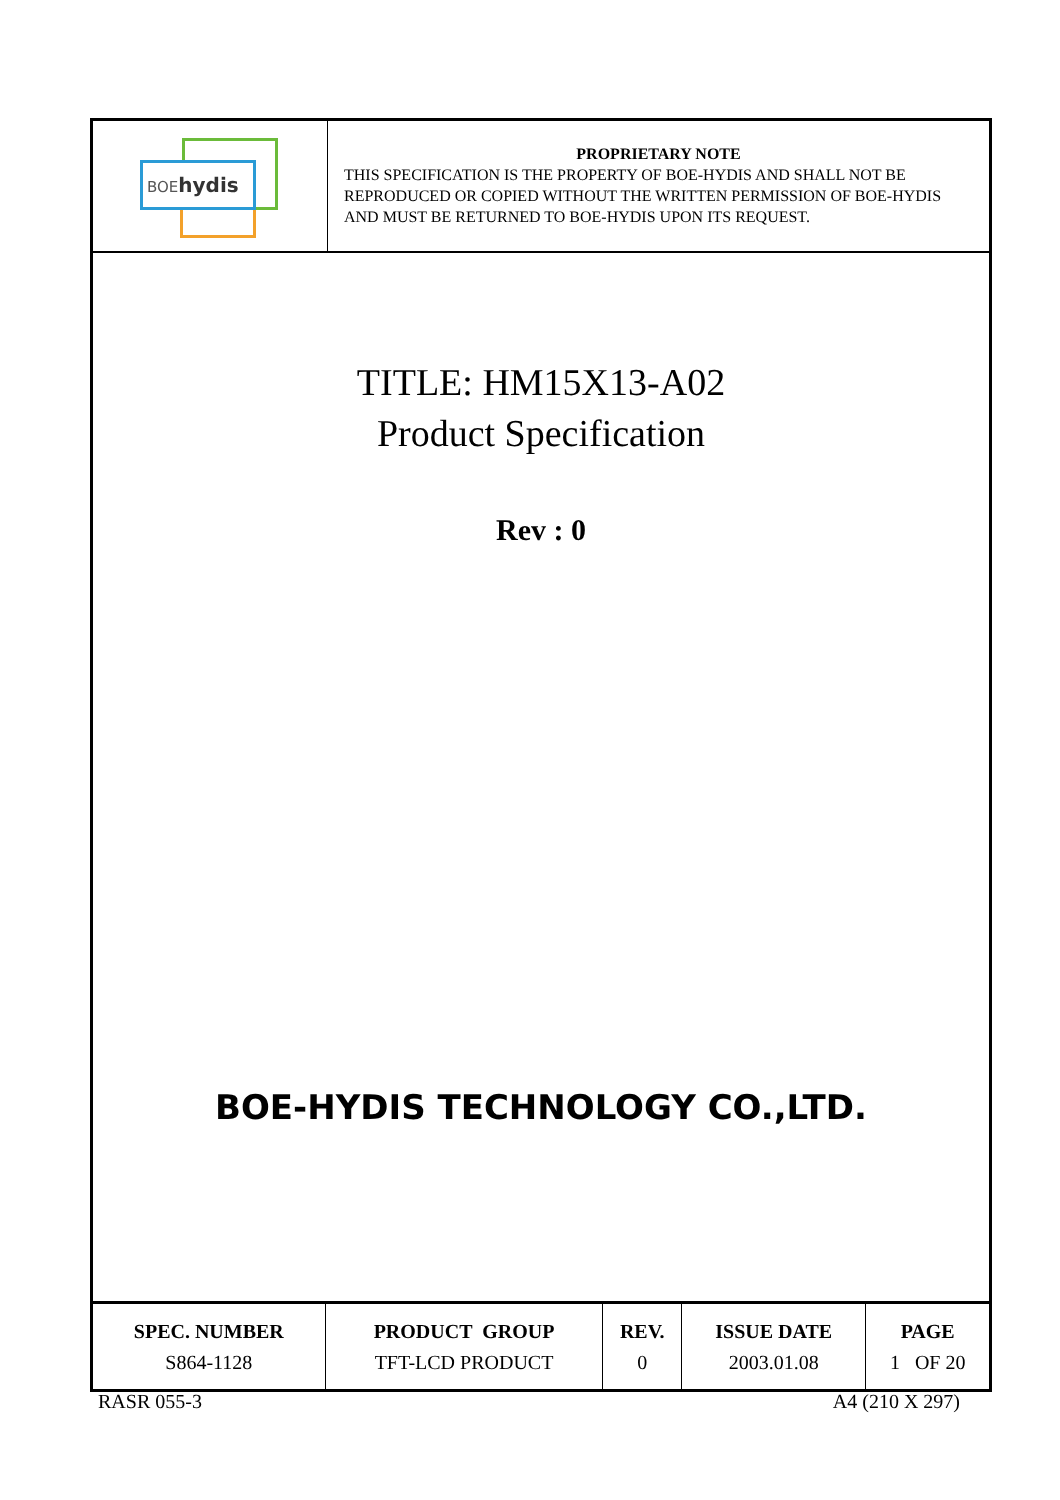BOEhydis
PROPRIETARY NOTE
THIS SPECIFICATION IS THE PROPERTY OF BOE-HYDIS AND SHALL NOT BE REPRODUCED OR COPIED WITHOUT THE WRITTEN PERMISSION OF BOE-HYDIS AND MUST BE RETURNED TO BOE-HYDIS UPON ITS REQUEST.
TITLE: HM15X13-A02
Product Specification
Rev : 0
BOE-HYDIS TECHNOLOGY CO.,LTD.
| SPEC. NUMBER | PRODUCT GROUP | REV. | ISSUE DATE | PAGE |
| --- | --- | --- | --- | --- |
| S864-1128 | TFT-LCD PRODUCT | 0 | 2003.01.08 | 1 OF 20 |
RASR 055-3 A4 (210 X 297)